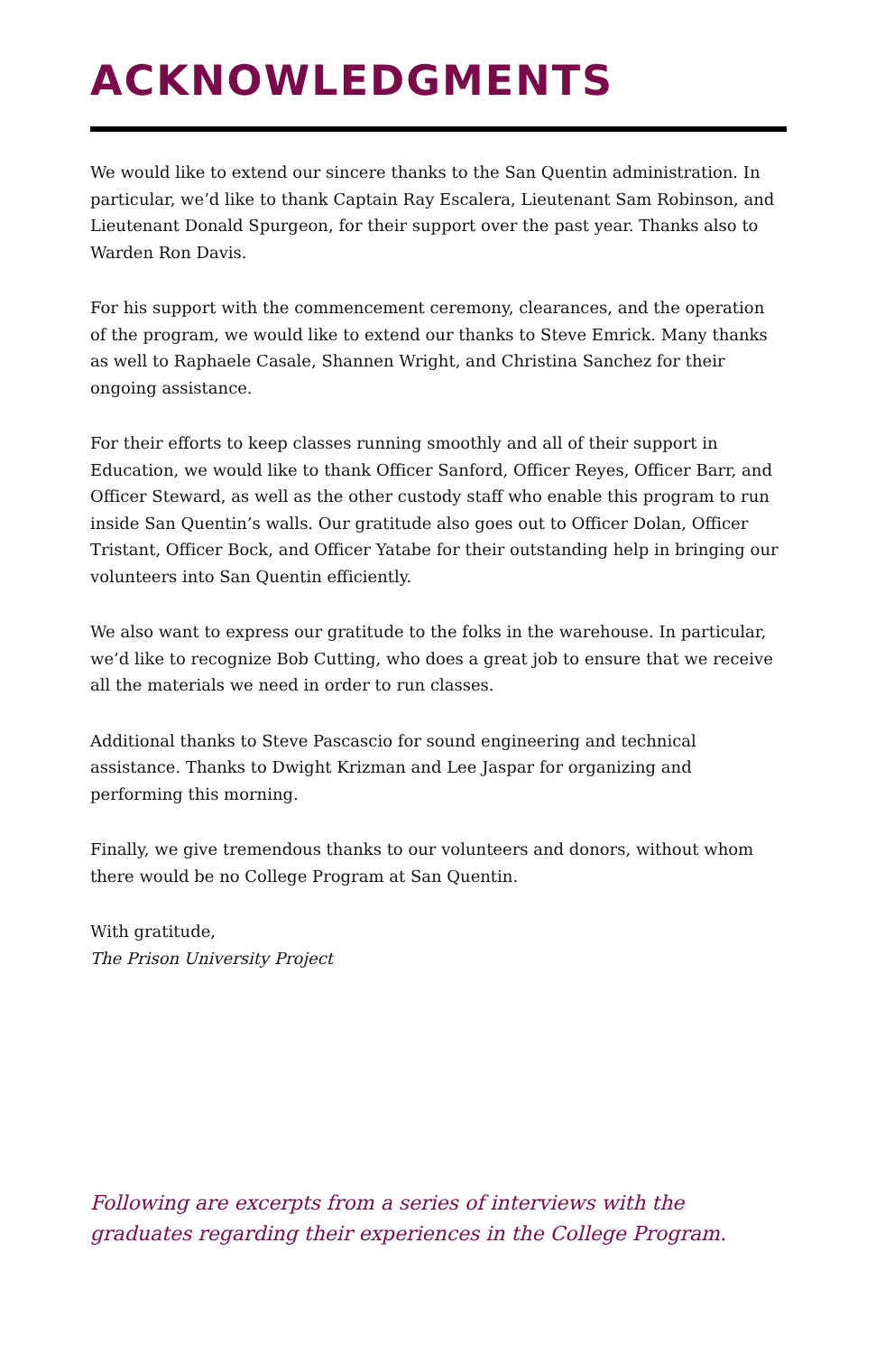ACKNOWLEDGMENTS
We would like to extend our sincere thanks to the San Quentin administration. In particular, we’d like to thank Captain Ray Escalera, Lieutenant Sam Robinson, and Lieutenant Donald Spurgeon, for their support over the past year. Thanks also to Warden Ron Davis.
For his support with the commencement ceremony, clearances, and the operation of the program, we would like to extend our thanks to Steve Emrick. Many thanks as well to Raphaele Casale, Shannen Wright, and Christina Sanchez for their ongoing assistance.
For their efforts to keep classes running smoothly and all of their support in Education, we would like to thank Officer Sanford, Officer Reyes, Officer Barr, and Officer Steward, as well as the other custody staff who enable this program to run inside San Quentin’s walls. Our gratitude also goes out to Officer Dolan, Officer Tristant, Officer Bock, and Officer Yatabe for their outstanding help in bringing our volunteers into San Quentin efficiently.
We also want to express our gratitude to the folks in the warehouse. In particular, we’d like to recognize Bob Cutting, who does a great job to ensure that we receive all the materials we need in order to run classes.
Additional thanks to Steve Pascascio for sound engineering and technical assistance. Thanks to Dwight Krizman and Lee Jaspar for organizing and performing this morning.
Finally, we give tremendous thanks to our volunteers and donors, without whom there would be no College Program at San Quentin.
With gratitude,
The Prison University Project
Following are excerpts from a series of interviews with the graduates regarding their experiences in the College Program.